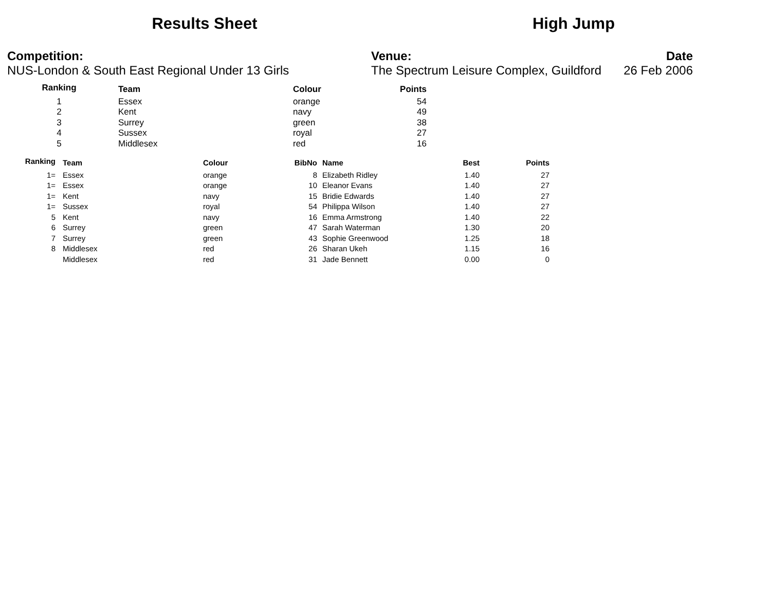Results Sheet High Jump
Competition:
NUS-London & South East Regional Under 13 Girls
Venue:
The Spectrum Leisure Complex, Guildford
Date
26 Feb 2006
| Ranking | Team | Colour | Points |
| --- | --- | --- | --- |
| 1 | Essex | orange | 54 |
| 2 | Kent | navy | 49 |
| 3 | Surrey | green | 38 |
| 4 | Sussex | royal | 27 |
| 5 | Middlesex | red | 16 |
| Ranking | Team | Colour | BibNo | Name | Best | Points |
| --- | --- | --- | --- | --- | --- | --- |
| 1= | Essex | orange | 8 | Elizabeth Ridley | 1.40 | 27 |
| 1= | Essex | orange | 10 | Eleanor Evans | 1.40 | 27 |
| 1= | Kent | navy | 15 | Bridie Edwards | 1.40 | 27 |
| 1= | Sussex | royal | 54 | Philippa Wilson | 1.40 | 27 |
| 5 | Kent | navy | 16 | Emma Armstrong | 1.40 | 22 |
| 6 | Surrey | green | 47 | Sarah Waterman | 1.30 | 20 |
| 7 | Surrey | green | 43 | Sophie Greenwood | 1.25 | 18 |
| 8 | Middlesex | red | 26 | Sharan Ukeh | 1.15 | 16 |
| | Middlesex | red | 31 | Jade Bennett | 0.00 | 0 |